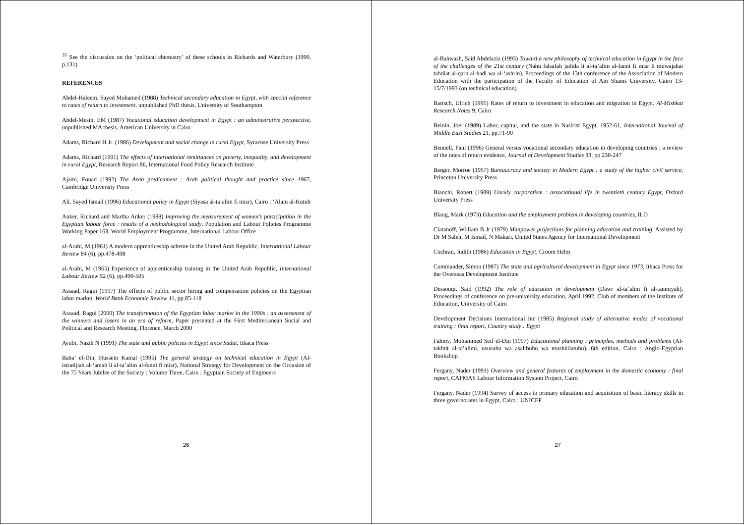<sup>35</sup> See the discussion on the ‘political chemistry’ of these schools in Richards and Waterbury (1990, p.131)
REFERENCES
Abdel-Haleem, Sayed Mohamed (1988) Technical secondary education in Egypt, with special reference to rates of return to investment, unpublished PhD thesis, University of Southampton
Abdel-Mesih, EM (1987) Vocational education development in Egypt : an administrative perspective, unpublished MA thesis, American University in Cairo
Adams, Richard H Jr. (1986) Development and social change in rural Egypt, Syracuse University Press
Adams, Richard (1991) The effects of international remittances on poverty, inequality, and development in rural Egypt, Research Report 86, International Food Policy Research Institute
Ajami, Fouad (1992) The Arab predicament : Arab political thought and practice since 1967, Cambridge University Press
Ali, Sayed Ismail (1996) Educational policy in Egypt (Siyasa al-ta’alim fi misr), Cairo : ‘Alam al-Kutub
Anker, Richard and Martha Anker (1988) Improving the measurement of women’s participation in the Egyptian labour force : results of a methodological study, Population and Labour Policies Programme Working Paper 163, World Employment Programme, International Labour Office
al-Arabi, M (1961) A modern apprenticeship scheme in the United Arab Republic, International Labour Review 84 (6), pp.478-498
al-Arabi, M (1965) Experience of apprenticeship training in the United Arab Republic, International Labour Review 92 (6), pp.490-505
Assaad, Ragui (1997) The effects of public sector hiring and compensation policies on the Egyptian labor market, World Bank Economic Review 11, pp.85-118
Assaad, Ragui (2000) The transformation of the Egyptian labor market in the 1990s : an assessment of the winners and losers in an era of reform, Paper presented at the First Mediterranean Social and Political and Research Meeting, Florence, March 2000
Ayubi, Nazih N (1991) The state and public policies in Egypt since Sadat, Ithaca Press
Baha’ el-Din, Hussein Kamal (1995) The general strategy on technical education in Egypt (Al-istratijiah al-‘amah li al-ta’alim al-fanni fi misr), National Strategy for Development on the Occasion of the 75 Years Jubilee of the Society : Volume Three, Cairo : Egyptian Society of Engineers
26
al-Bahwash, Said Abdelaziz (1993) Toward a new philosophy of technical education in Egypt in the face of the challenges of the 21st century (Nahu falsafah jadida li al-ta’alim al-fanni fi misr li muwajahat tahdiat al-qarn al-hadi wa al-‘ashrin), Proceedings of the 13th conference of the Association of Modern Education with the participation of the Faculty of Education of Ain Shams University, Cairo 13-15/7/1993 (on technical education)
Bartsch, Ulrich (1995) Rates of return to investment in education and migration in Egypt, Al-Mishkat Research Notes 9, Cairo
Beinin, Joel (1989) Labor, capital, and the state in Nasirist Egypt, 1952-61, International Journal of Middle East Studies 21, pp.71-90
Bennell, Paul (1996) General versus vocational secondary education in developing countries : a review of the rates of return evidence, Journal of Development Studies 33, pp.230-247
Berger, Morroe (1957) Bureaucracy and society in Modern Egypt : a study of the higher civil service, Princeton University Press
Bianchi, Robert (1989) Unruly corporatism : associational life in twentieth century Egypt, Oxford University Press
Blaug, Mark (1973) Education and the employment problem in developing countries, ILO
Clatanoff, William B Jr (1979) Manpower projections for planning education and training, Assisted by Dr M Saleh, M Ismail, N Makari, United States Agency for International Development
Cochran, Judith (1986) Education in Egypt, Croom Helm
Commander, Simon (1987) The state and agricultural development in Egypt since 1973, Ithaca Press for the Overseas Development Institute
Dessouqi, Said (1992) The role of education in development (Dawr al-ta’alim fi al-tanmiyah), Proceedings of conference on pre-university education, April 1992, Club of members of the Institute of Education, University of Cairo
Development Decisions International Inc (1985) Regional study of alternative modes of vocational training : final report, Country study : Egypt
Fahmy, Mohammed Seif el-Din (1997) Educational planning : principles, methods and problems (Al-takhtit al-ta’alimi, ususuhu wa asalibuhu wa mushkilatuhu), 6th edition, Cairo : Anglo-Egyptian Bookshop
Fergany, Nader (1991) Overview and general features of employment in the domestic economy : final report, CAPMAS Labour Information System Project, Cairo
Fergany, Nader (1994) Survey of access to primary education and acquisition of basic literacy skills in three governorates in Egypt, Cairo : UNICEF
27